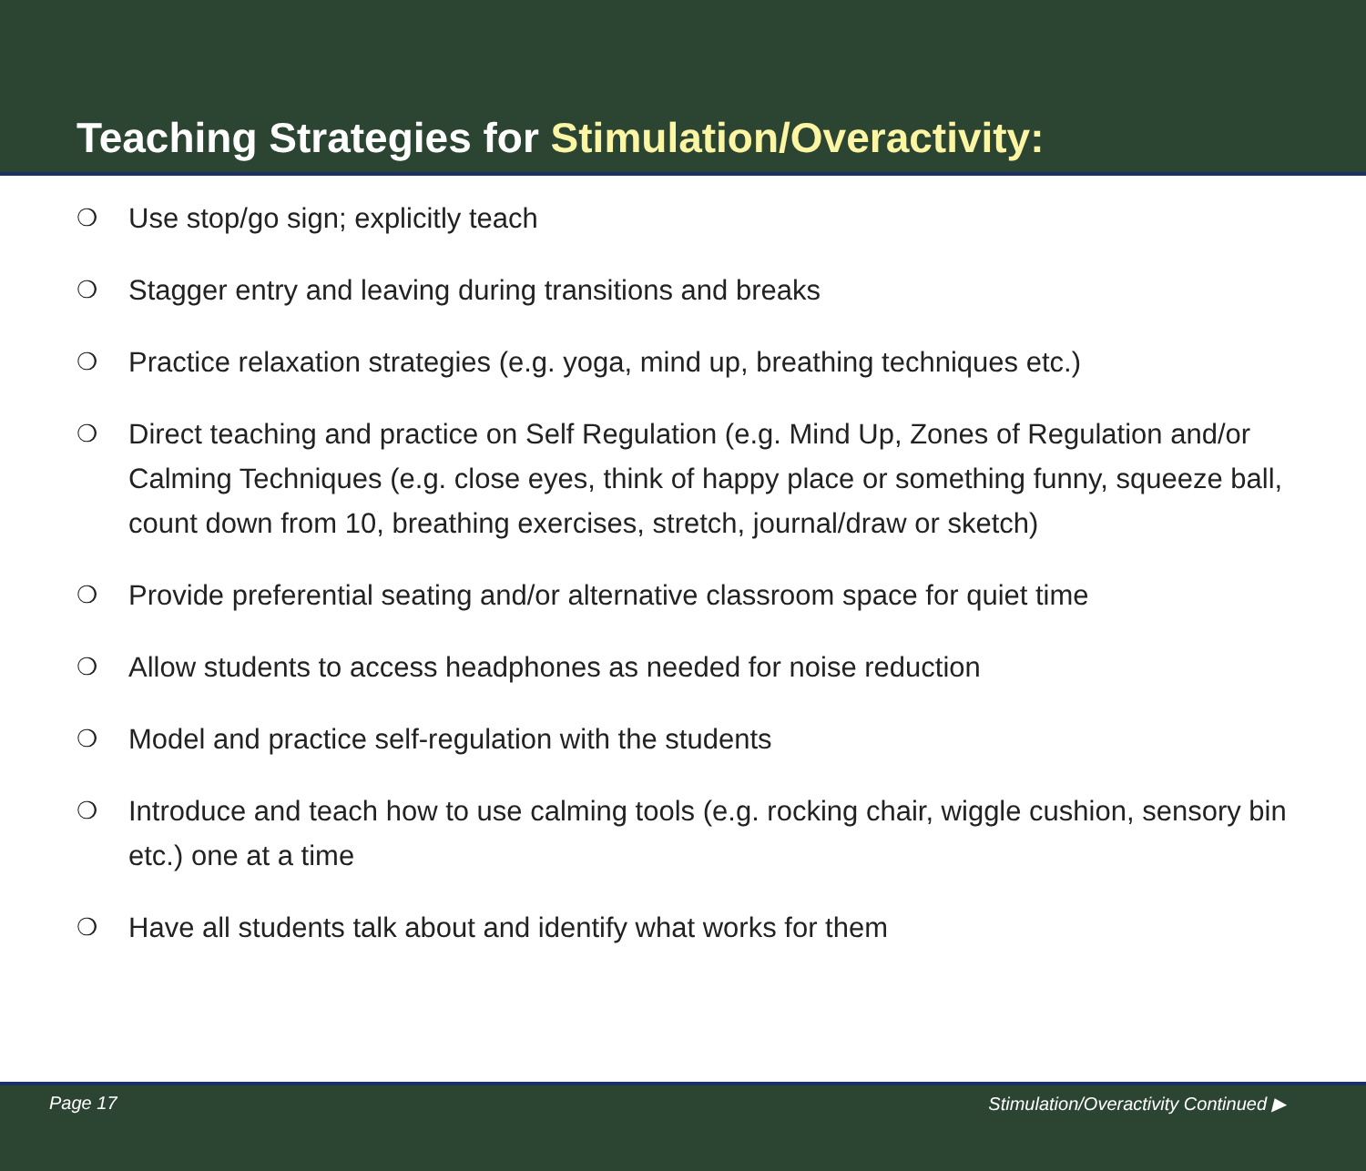Teaching Strategies for Stimulation/Overactivity:
❍ Use stop/go sign; explicitly teach
❍ Stagger entry and leaving during transitions and breaks
❍ Practice relaxation strategies (e.g. yoga, mind up, breathing techniques etc.)
❍ Direct teaching and practice on Self Regulation (e.g. Mind Up, Zones of Regulation and/or Calming Techniques (e.g. close eyes, think of happy place or something funny, squeeze ball, count down from 10, breathing exercises, stretch, journal/draw or sketch)
❍ Provide preferential seating and/or alternative classroom space for quiet time
❍ Allow students to access headphones as needed for noise reduction
❍ Model and practice self-regulation with the students
❍ Introduce and teach how to use calming tools (e.g. rocking chair, wiggle cushion, sensory bin etc.) one at a time
❍ Have all students talk about and identify what works for them
Page 17 Stimulation/Overactivity Continued ▶